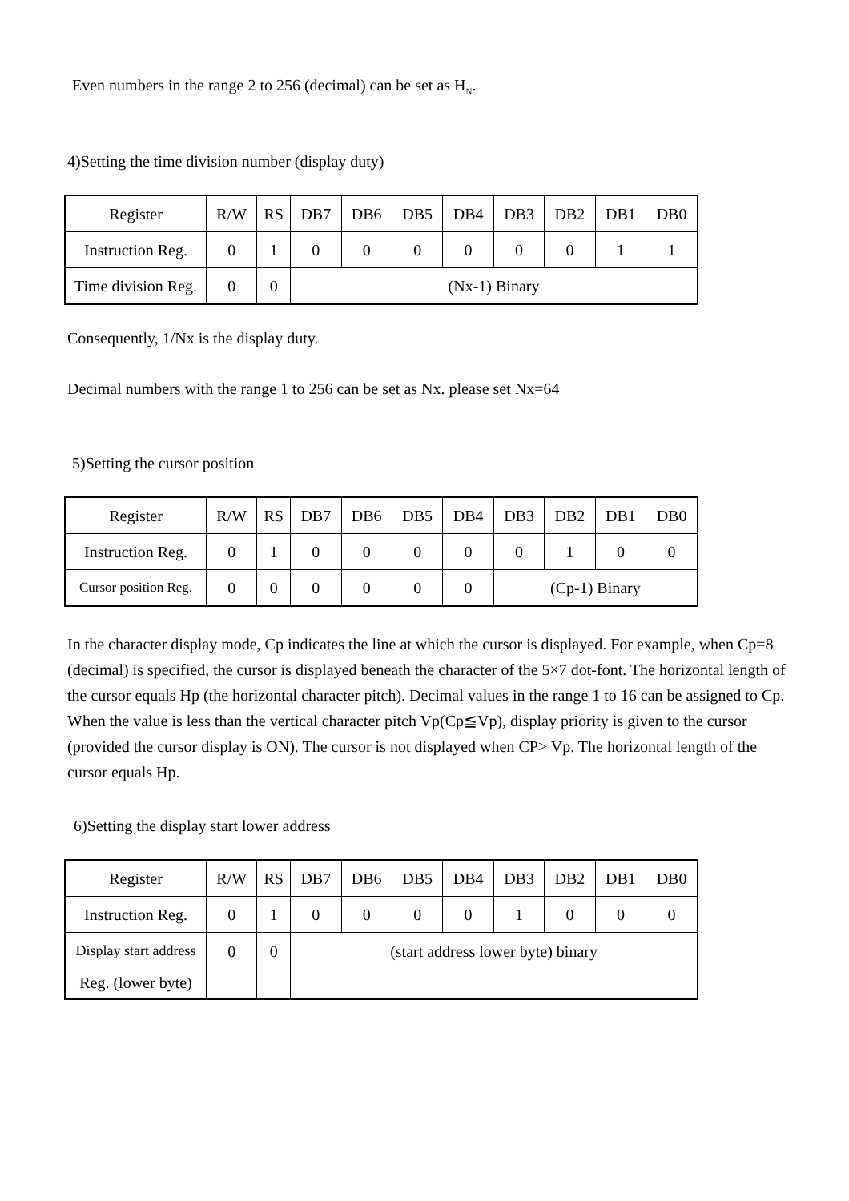Even numbers in the range 2 to 256 (decimal) can be set as H<sub>N</sub>.
4)Setting the time division number (display duty)
| Register | R/W | RS | DB7 | DB6 | DB5 | DB4 | DB3 | DB2 | DB1 | DB0 |
| Instruction Reg. | 0 | 1 | 0 | 0 | 0 | 0 | 0 | 0 | 1 | 1 |
| Time division Reg. | 0 | 0 | (Nx-1) Binary | | | | | | | |
Consequently, 1/Nx is the display duty.
Decimal numbers with the range 1 to 256 can be set as Nx. please set Nx=64
5)Setting the cursor position
| Register | R/W | RS | DB7 | DB6 | DB5 | DB4 | DB3 | DB2 | DB1 | DB0 |
| Instruction Reg. | 0 | 1 | 0 | 0 | 0 | 0 | 0 | 1 | 0 | 0 |
| Cursor position Reg. | 0 | 0 | 0 | 0 | 0 | 0 | (Cp-1) Binary | | | |
In the character display mode, Cp indicates the line at which the cursor is displayed. For example, when Cp=8 (decimal) is specified, the cursor is displayed beneath the character of the 5×7 dot-font. The horizontal length of the cursor equals Hp (the horizontal character pitch). Decimal values in the range 1 to 16 can be assigned to Cp. When the value is less than the vertical character pitch Vp(Cp≦Vp), display priority is given to the cursor (provided the cursor display is ON). The cursor is not displayed when CP> Vp. The horizontal length of the cursor equals Hp.
6)Setting the display start lower address
| Register | R/W | RS | DB7 | DB6 | DB5 | DB4 | DB3 | DB2 | DB1 | DB0 |
| Instruction Reg. | 0 | 1 | 0 | 0 | 0 | 0 | 1 | 0 | 0 | 0 |
| Display start address Reg. (lower byte) | 0 | 0 | (start address lower byte) binary | | | | | | | |